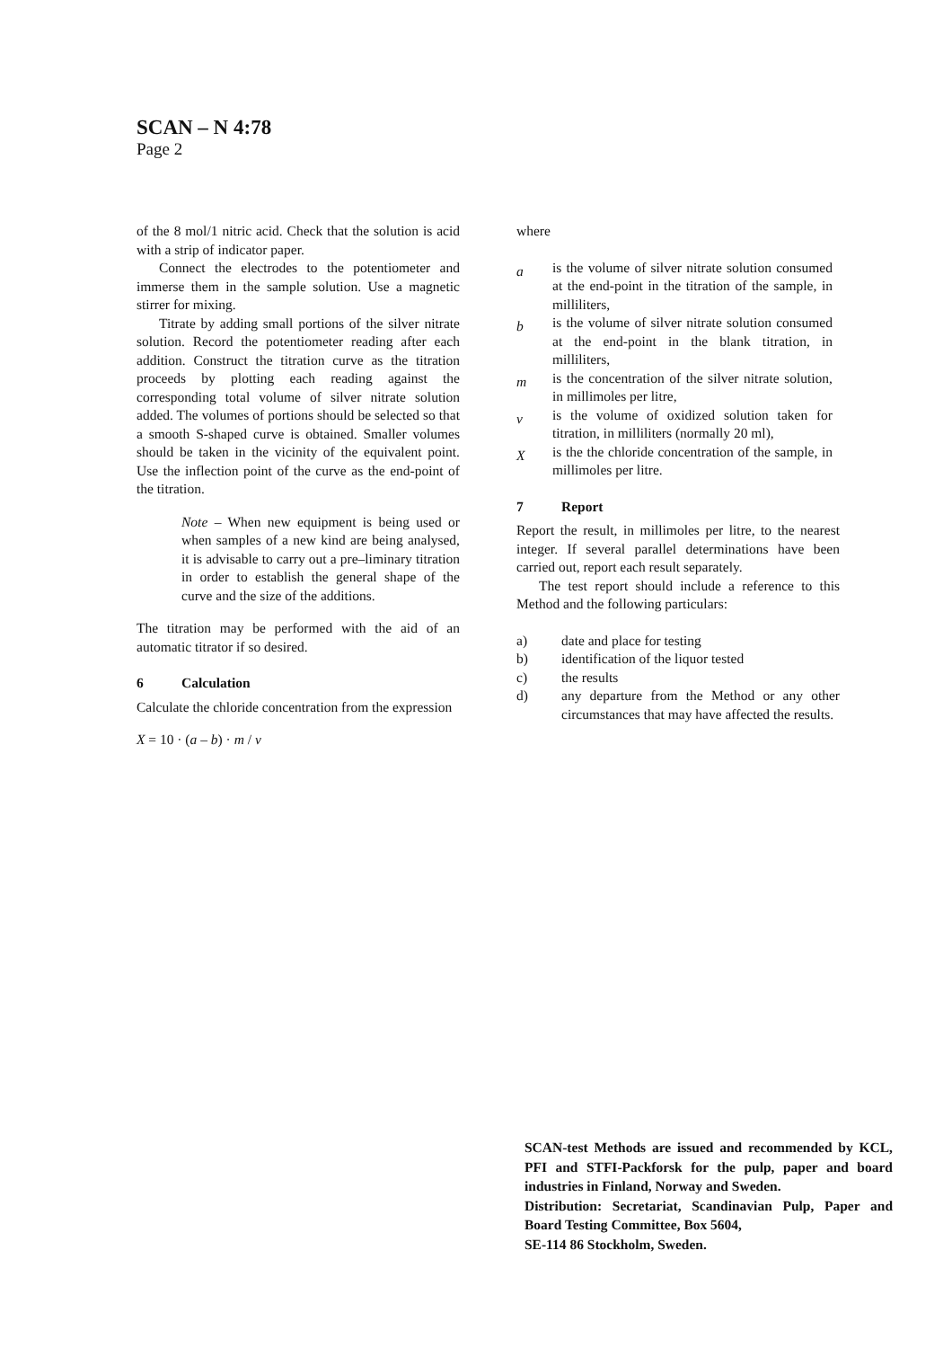SCAN – N 4:78
Page 2
of the 8 mol/1 nitric acid. Check that the solution is acid with a strip of indicator paper.
Connect the electrodes to the potentiometer and immerse them in the sample solution. Use a magnetic stirrer for mixing.
Titrate by adding small portions of the silver nitrate solution. Record the potentiometer reading after each addition. Construct the titration curve as the titration proceeds by plotting each reading against the corresponding total volume of silver nitrate solution added. The volumes of portions should be selected so that a smooth S-shaped curve is obtained. Smaller volumes should be taken in the vicinity of the equivalent point. Use the inflection point of the curve as the end-point of the titration.
Note – When new equipment is being used or when samples of a new kind are being analysed, it is advisable to carry out a pre–liminary titration in order to establish the general shape of the curve and the size of the additions.
The titration may be performed with the aid of an automatic titrator if so desired.
6 Calculation
Calculate the chloride concentration from the expression
X = 10 · (a – b) · m / v
where
a
is the volume of silver nitrate solution consumed at the end-point in the titration of the sample, in milliliters,
b
is the volume of silver nitrate solution consumed at the end-point in the blank titration, in milliliters,
m
is the concentration of the silver nitrate solution, in millimoles per litre,
v
is the volume of oxidized solution taken for titration, in milliliters (normally 20 ml),
X
is the the chloride concentration of the sample, in millimoles per litre.
7 Report
Report the result, in millimoles per litre, to the nearest integer. If several parallel determinations have been carried out, report each result separately.
The test report should include a reference to this Method and the following particulars:
a) date and place for testing
b) identification of the liquor tested
c) the results
d) any departure from the Method or any other circumstances that may have affected the results.
SCAN-test Methods are issued and recommended by KCL, PFI and STFI-Packforsk for the pulp, paper and board industries in Finland, Norway and Sweden.
Distribution: Secretariat, Scandinavian Pulp, Paper and Board Testing Committee, Box 5604,
SE-114 86 Stockholm, Sweden.